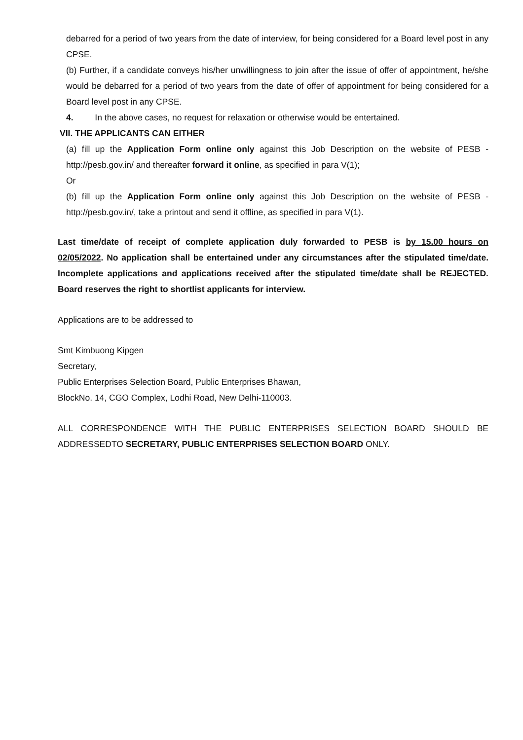debarred for a period of two years from the date of interview, for being considered for a Board level post in any CPSE.
(b) Further, if a candidate conveys his/her unwillingness to join after the issue of offer of appointment, he/she would be debarred for a period of two years from the date of offer of appointment for being considered for a Board level post in any CPSE.
4. In the above cases, no request for relaxation or otherwise would be entertained.
VII. THE APPLICANTS CAN EITHER
(a) fill up the Application Form online only against this Job Description on the website of PESB - http://pesb.gov.in/ and thereafter forward it online, as specified in para V(1);
Or
(b) fill up the Application Form online only against this Job Description on the website of PESB - http://pesb.gov.in/, take a printout and send it offline, as specified in para V(1).
Last time/date of receipt of complete application duly forwarded to PESB is by 15.00 hours on 02/05/2022. No application shall be entertained under any circumstances after the stipulated time/date. Incomplete applications and applications received after the stipulated time/date shall be REJECTED. Board reserves the right to shortlist applicants for interview.
Applications are to be addressed to
Smt Kimbuong Kipgen
Secretary,
Public Enterprises Selection Board, Public Enterprises Bhawan,
BlockNo. 14, CGO Complex, Lodhi Road, New Delhi-110003.
ALL CORRESPONDENCE WITH THE PUBLIC ENTERPRISES SELECTION BOARD SHOULD BE ADDRESSEDTO SECRETARY, PUBLIC ENTERPRISES SELECTION BOARD ONLY.